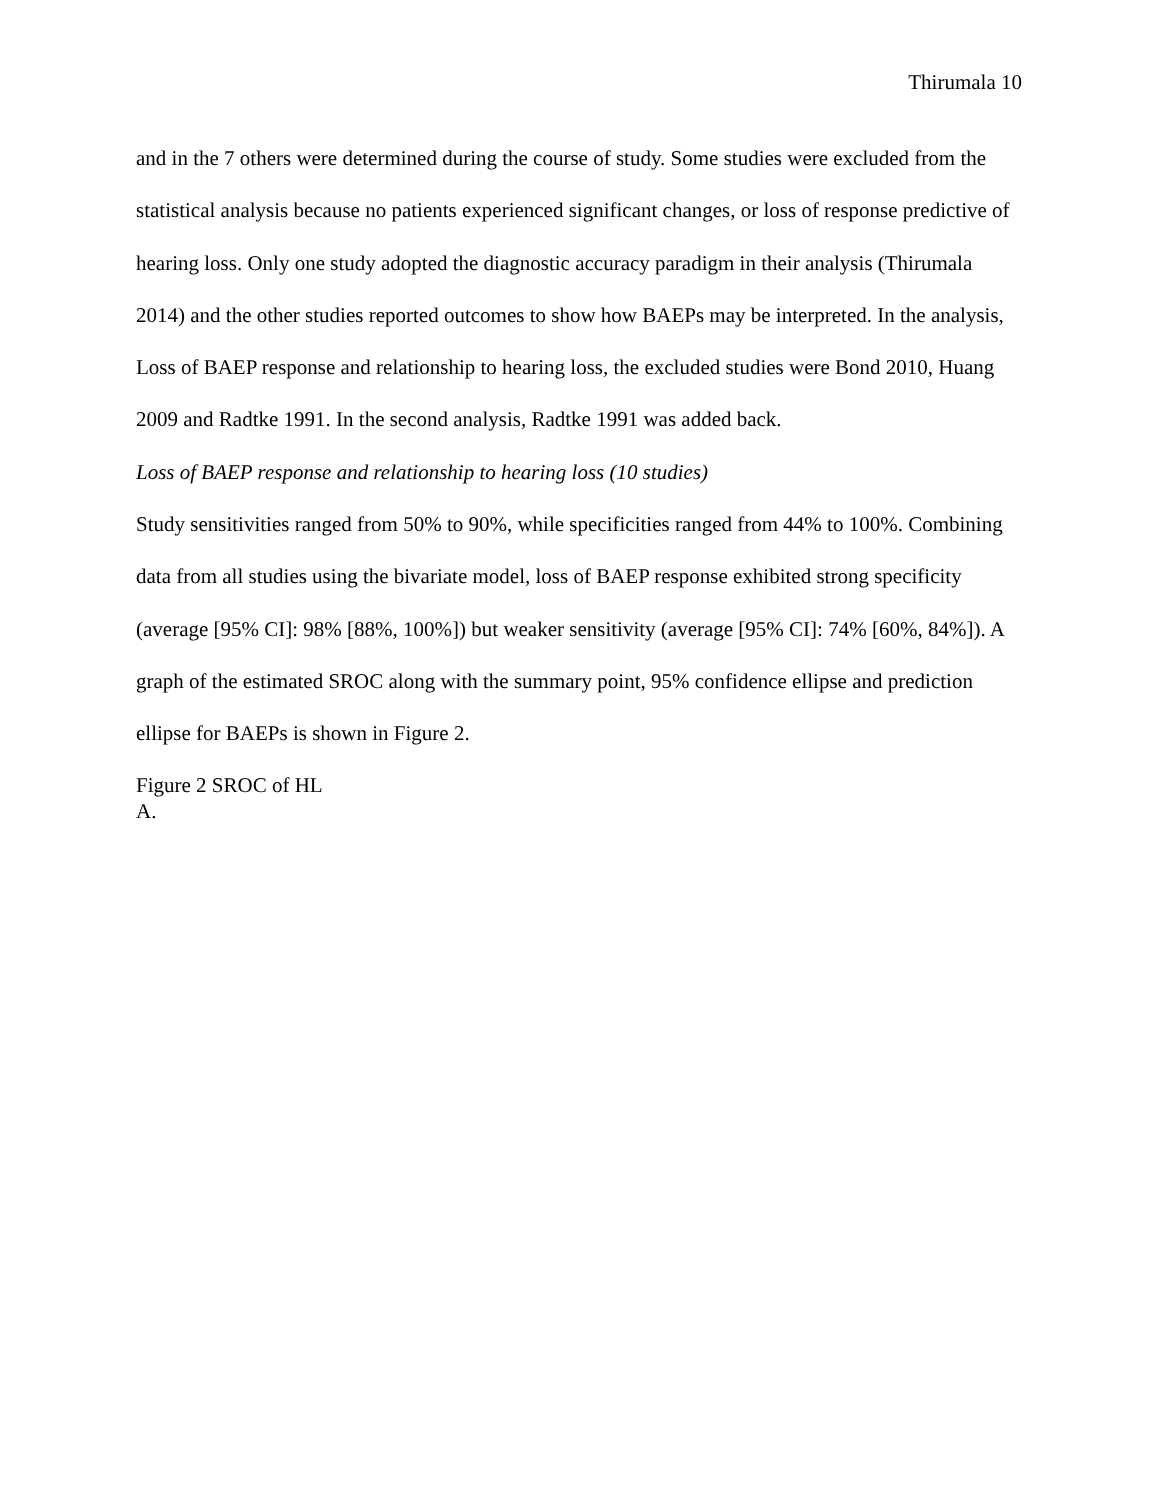Thirumala 10
and in the 7 others were determined during the course of study. Some studies were excluded from the statistical analysis because no patients experienced significant changes, or loss of response predictive of hearing loss. Only one study adopted the diagnostic accuracy paradigm in their analysis (Thirumala 2014) and the other studies reported outcomes to show how BAEPs may be interpreted. In the analysis, Loss of BAEP response and relationship to hearing loss, the excluded studies were Bond 2010, Huang 2009 and Radtke 1991. In the second analysis, Radtke 1991 was added back.
Loss of BAEP response and relationship to hearing loss (10 studies)
Study sensitivities ranged from 50% to 90%, while specificities ranged from 44% to 100%. Combining data from all studies using the bivariate model, loss of BAEP response exhibited strong specificity (average [95% CI]: 98% [88%, 100%]) but weaker sensitivity (average [95% CI]: 74% [60%, 84%]). A graph of the estimated SROC along with the summary point, 95% confidence ellipse and prediction ellipse for BAEPs is shown in Figure 2.
Figure 2 SROC of HL
A.